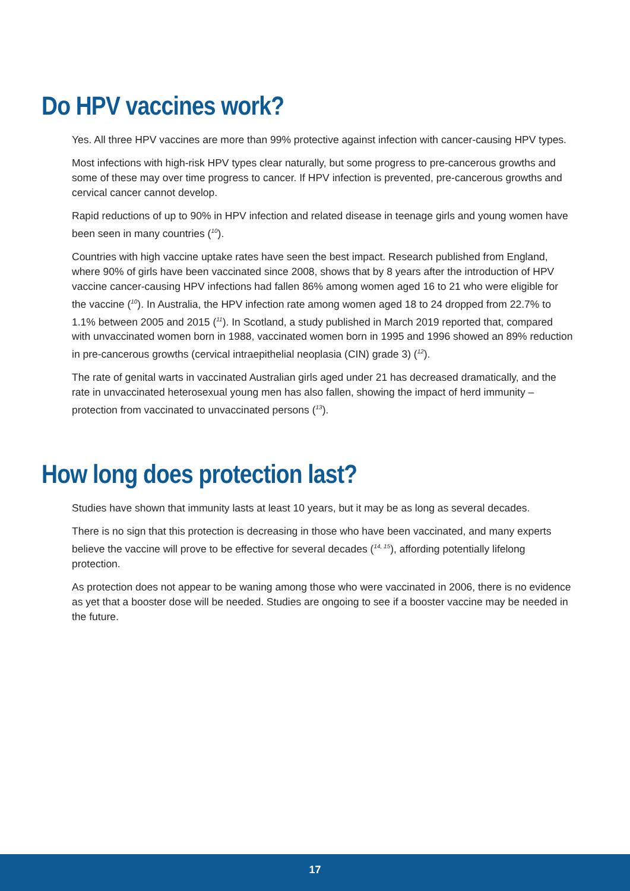Do HPV vaccines work?
Yes. All three HPV vaccines are more than 99% protective against infection with cancer-causing HPV types.
Most infections with high-risk HPV types clear naturally, but some progress to pre-cancerous growths and some of these may over time progress to cancer. If HPV infection is prevented, pre-cancerous growths and cervical cancer cannot develop.
Rapid reductions of up to 90% in HPV infection and related disease in teenage girls and young women have been seen in many countries (<sup>10</sup>).
Countries with high vaccine uptake rates have seen the best impact. Research published from England, where 90% of girls have been vaccinated since 2008, shows that by 8 years after the introduction of HPV vaccine cancer-causing HPV infections had fallen 86% among women aged 16 to 21 who were eligible for the vaccine (<sup>10</sup>). In Australia, the HPV infection rate among women aged 18 to 24 dropped from 22.7% to 1.1% between 2005 and 2015 (<sup>11</sup>). In Scotland, a study published in March 2019 reported that, compared with unvaccinated women born in 1988, vaccinated women born in 1995 and 1996 showed an 89% reduction in pre-cancerous growths (cervical intraepithelial neoplasia (CIN) grade 3) (<sup>12</sup>).
The rate of genital warts in vaccinated Australian girls aged under 21 has decreased dramatically, and the rate in unvaccinated heterosexual young men has also fallen, showing the impact of herd immunity – protection from vaccinated to unvaccinated persons (<sup>13</sup>).
How long does protection last?
Studies have shown that immunity lasts at least 10 years, but it may be as long as several decades.
There is no sign that this protection is decreasing in those who have been vaccinated, and many experts believe the vaccine will prove to be effective for several decades (<sup>14, 15</sup>), affording potentially lifelong protection.
As protection does not appear to be waning among those who were vaccinated in 2006, there is no evidence as yet that a booster dose will be needed. Studies are ongoing to see if a booster vaccine may be needed in the future.
17